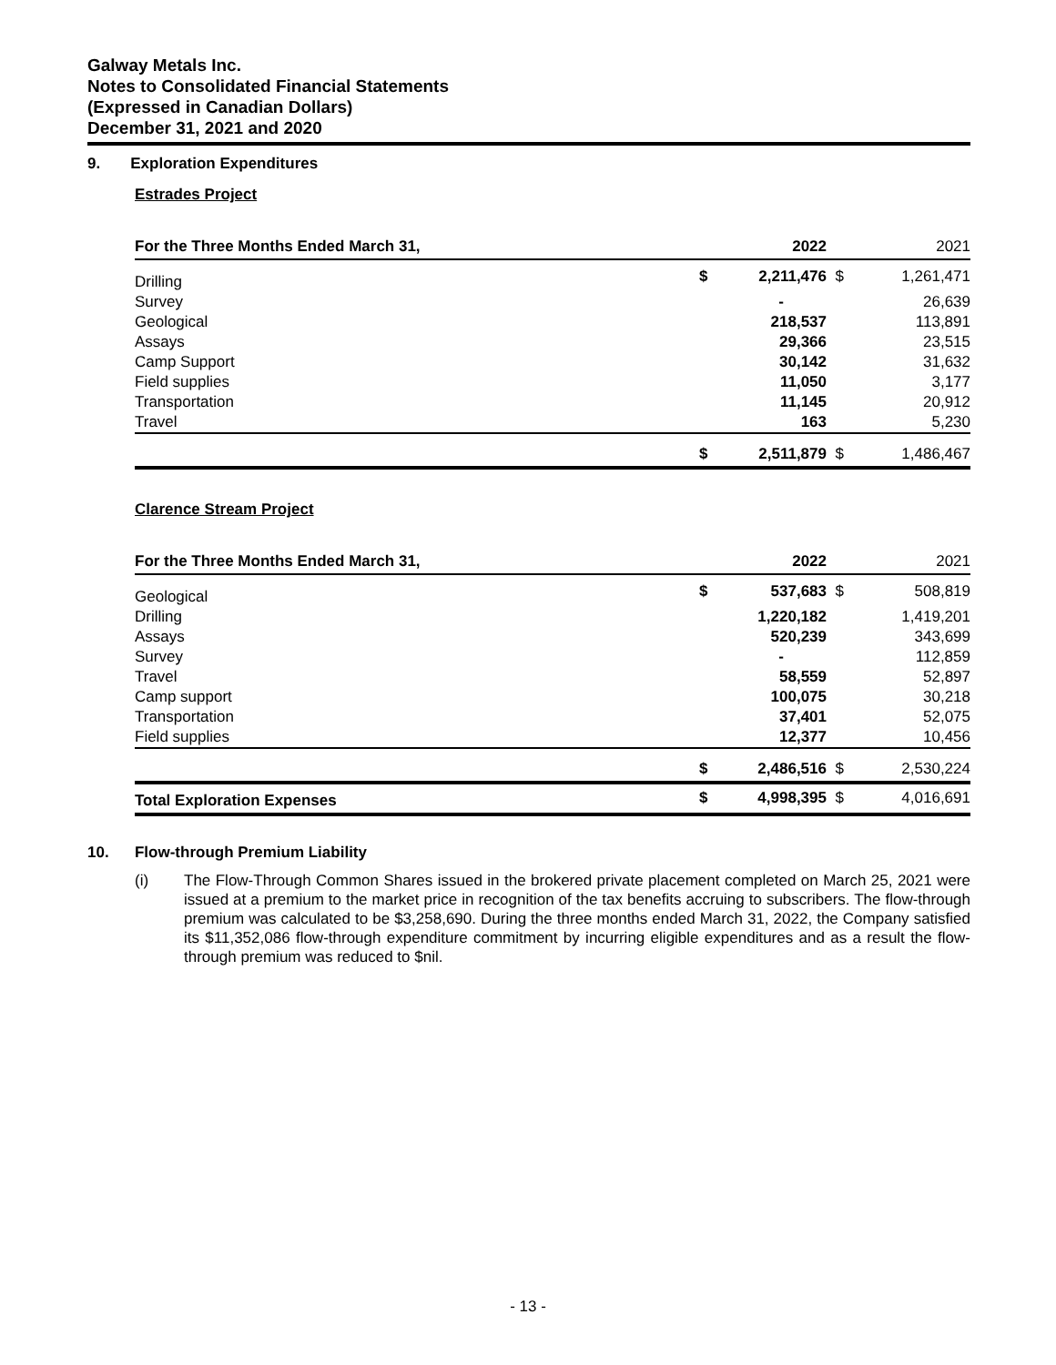Galway Metals Inc.
Notes to Consolidated Financial Statements
(Expressed in Canadian Dollars)
December 31, 2021 and 2020
9. Exploration Expenditures
Estrades Project
| For the Three Months Ended March 31, | | 2022 | | 2021 |
| Drilling | $ | 2,211,476 | $ | 1,261,471 |
| Survey | | - | | 26,639 |
| Geological | | 218,537 | | 113,891 |
| Assays | | 29,366 | | 23,515 |
| Camp Support | | 30,142 | | 31,632 |
| Field supplies | | 11,050 | | 3,177 |
| Transportation | | 11,145 | | 20,912 |
| Travel | | 163 | | 5,230 |
| | $ | 2,511,879 | $ | 1,486,467 |
Clarence Stream Project
| For the Three Months Ended March 31, | | 2022 | | 2021 |
| Geological | $ | 537,683 | $ | 508,819 |
| Drilling | | 1,220,182 | | 1,419,201 |
| Assays | | 520,239 | | 343,699 |
| Survey | | - | | 112,859 |
| Travel | | 58,559 | | 52,897 |
| Camp support | | 100,075 | | 30,218 |
| Transportation | | 37,401 | | 52,075 |
| Field supplies | | 12,377 | | 10,456 |
| | $ | 2,486,516 | $ | 2,530,224 |
| Total Exploration Expenses | $ | 4,998,395 | $ | 4,016,691 |
10. Flow-through Premium Liability
(i) The Flow-Through Common Shares issued in the brokered private placement completed on March 25, 2021 were issued at a premium to the market price in recognition of the tax benefits accruing to subscribers. The flow-through premium was calculated to be $3,258,690. During the three months ended March 31, 2022, the Company satisfied its $11,352,086 flow-through expenditure commitment by incurring eligible expenditures and as a result the flow-through premium was reduced to $nil.
- 13 -